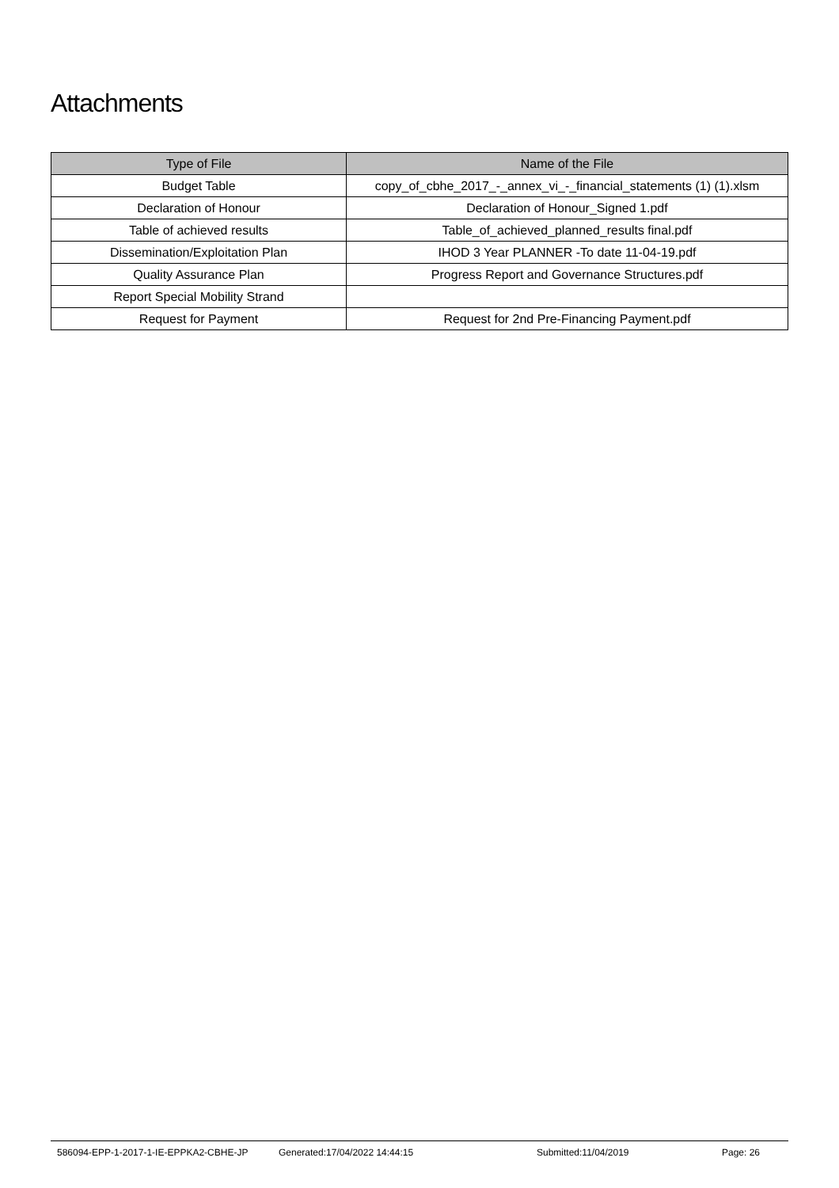Attachments
| Type of File | Name of the File |
| --- | --- |
| Budget Table | copy_of_cbhe_2017_-_annex_vi_-_financial_statements (1) (1).xlsm |
| Declaration of Honour | Declaration of Honour_Signed 1.pdf |
| Table of achieved results | Table_of_achieved_planned_results final.pdf |
| Dissemination/Exploitation Plan | IHOD 3 Year PLANNER -To date 11-04-19.pdf |
| Quality Assurance Plan | Progress Report and Governance Structures.pdf |
| Report Special Mobility Strand | |
| Request for Payment | Request for 2nd Pre-Financing Payment.pdf |
586094-EPP-1-2017-1-IE-EPPKA2-CBHE-JP Generated:17/04/2022 14:44:15 Submitted:11/04/2019 Page: 26